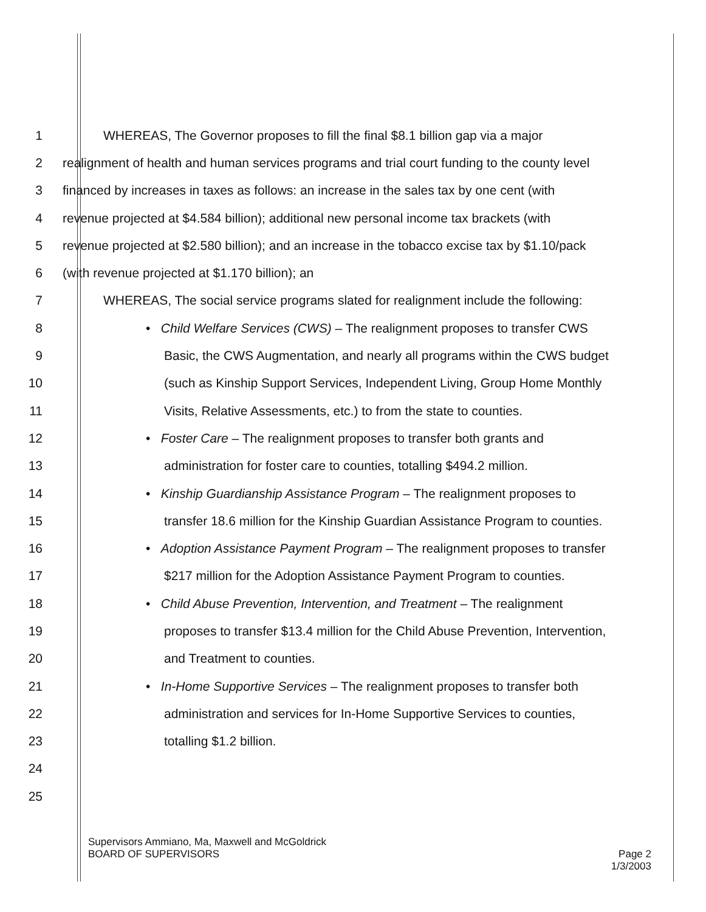1
WHEREAS, The Governor proposes to fill the final $8.1 billion gap via a major
2
realignment of health and human services programs and trial court funding to the county level
3
financed by increases in taxes as follows: an increase in the sales tax by one cent (with
4
revenue projected at $4.584 billion); additional new personal income tax brackets (with
5
revenue projected at $2.580 billion); and an increase in the tobacco excise tax by $1.10/pack
6
(with revenue projected at $1.170 billion); an
7
WHEREAS, The social service programs slated for realignment include the following:
8
• Child Welfare Services (CWS) – The realignment proposes to transfer CWS
9
Basic, the CWS Augmentation, and nearly all programs within the CWS budget
10
(such as Kinship Support Services, Independent Living, Group Home Monthly
11
Visits, Relative Assessments, etc.) to from the state to counties.
12
• Foster Care – The realignment proposes to transfer both grants and
13
administration for foster care to counties, totalling $494.2 million.
14
• Kinship Guardianship Assistance Program – The realignment proposes to
15
transfer 18.6 million for the Kinship Guardian Assistance Program to counties.
16
• Adoption Assistance Payment Program – The realignment proposes to transfer
17
$217 million for the Adoption Assistance Payment Program to counties.
18
• Child Abuse Prevention, Intervention, and Treatment – The realignment
19
proposes to transfer $13.4 million for the Child Abuse Prevention, Intervention,
20 and Treatment to counties.
21
• In-Home Supportive Services – The realignment proposes to transfer both
22
administration and services for In-Home Supportive Services to counties,
23 totalling $1.2 billion.
24
25
Supervisors Ammiano, Ma, Maxwell and McGoldrick
BOARD OF SUPERVISORS
Page 2
1/3/2003